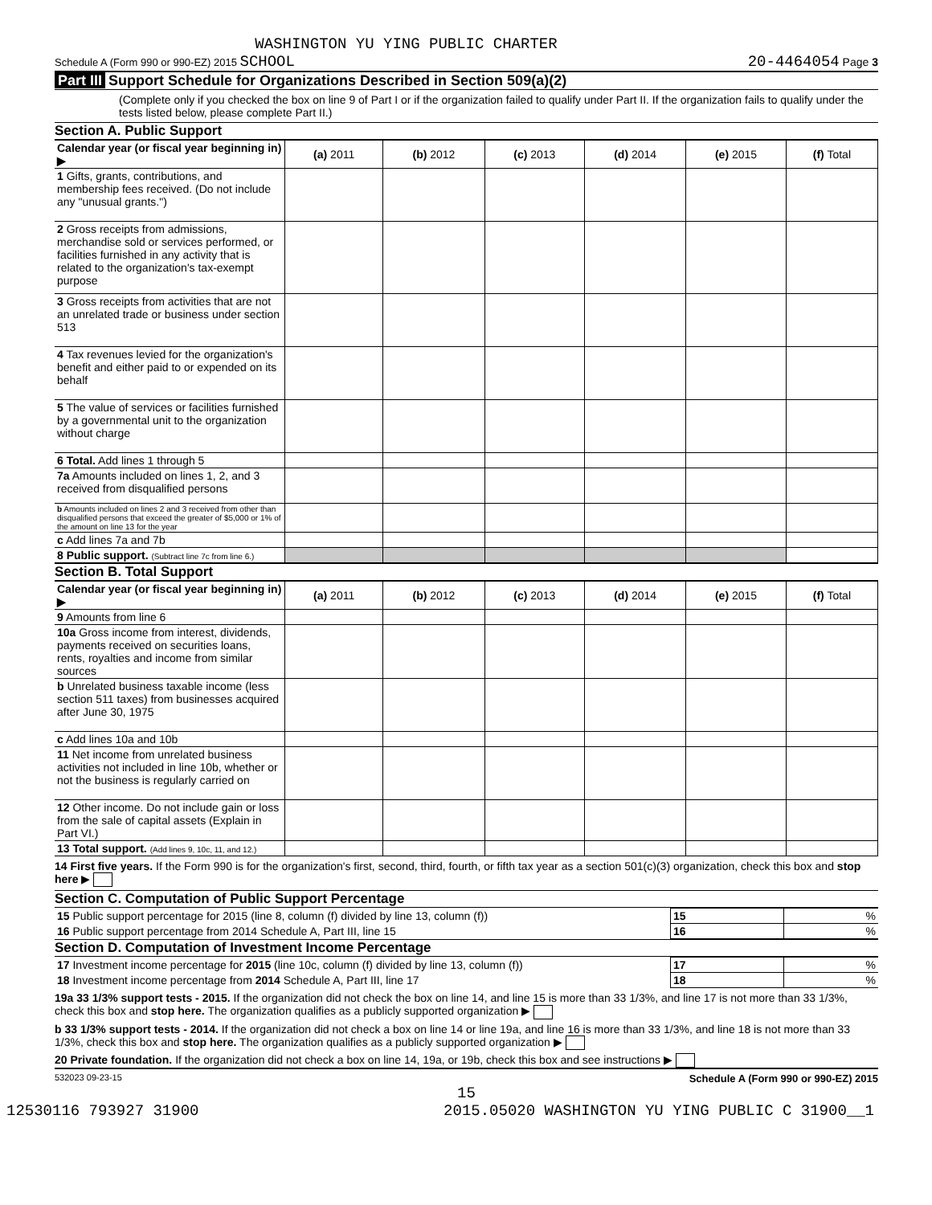WASHINGTON YU YING PUBLIC CHARTER
Schedule A (Form 990 or 990-EZ) 2015 SCHOOL 20-4464054 Page 3
Part III Support Schedule for Organizations Described in Section 509(a)(2)
(Complete only if you checked the box on line 9 of Part I or if the organization failed to qualify under Part II. If the organization fails to qualify under the tests listed below, please complete Part II.)
Section A. Public Support
| Calendar year (or fiscal year beginning in) ▶ | (a) 2011 | (b) 2012 | (c) 2013 | (d) 2014 | (e) 2015 | (f) Total |
| --- | --- | --- | --- | --- | --- | --- |
| 1 Gifts, grants, contributions, and membership fees received. (Do not include any "unusual grants.") | | | | | | |
| 2 Gross receipts from admissions, merchandise sold or services performed, or facilities furnished in any activity that is related to the organization's tax-exempt purpose | | | | | | |
| 3 Gross receipts from activities that are not an unrelated trade or business under section 513 | | | | | | |
| 4 Tax revenues levied for the organization's benefit and either paid to or expended on its behalf | | | | | | |
| 5 The value of services or facilities furnished by a governmental unit to the organization without charge | | | | | | |
| 6 Total. Add lines 1 through 5 | | | | | | |
| 7a Amounts included on lines 1, 2, and 3 received from disqualified persons | | | | | | |
| b Amounts included on lines 2 and 3 received from other than disqualified persons that exceed the greater of $5,000 or 1% of the amount on line 13 for the year | | | | | | |
| c Add lines 7a and 7b | | | | | | |
| 8 Public support. (Subtract line 7c from line 6.) | | | | | | |
Section B. Total Support
| Calendar year (or fiscal year beginning in) ▶ | (a) 2011 | (b) 2012 | (c) 2013 | (d) 2014 | (e) 2015 | (f) Total |
| --- | --- | --- | --- | --- | --- | --- |
| 9 Amounts from line 6 | | | | | | |
| 10a Gross income from interest, dividends, payments received on securities loans, rents, royalties and income from similar sources | | | | | | |
| b Unrelated business taxable income (less section 511 taxes) from businesses acquired after June 30, 1975 | | | | | | |
| c Add lines 10a and 10b | | | | | | |
| 11 Net income from unrelated business activities not included in line 10b, whether or not the business is regularly carried on | | | | | | |
| 12 Other income. Do not include gain or loss from the sale of capital assets (Explain in Part VI.) | | | | | | |
| 13 Total support. (Add lines 9, 10c, 11, and 12.) | | | | | | |
14 First five years. If the Form 990 is for the organization's first, second, third, fourth, or fifth tax year as a section 501(c)(3) organization, check this box and stop here ▶
Section C. Computation of Public Support Percentage
| 15 Public support percentage for 2015 (line 8, column (f) divided by line 13, column (f)) | 15 | % |
| 16 Public support percentage from 2014 Schedule A, Part III, line 15 | 16 | % |
Section D. Computation of Investment Income Percentage
| 17 Investment income percentage for 2015 (line 10c, column (f) divided by line 13, column (f)) | 17 | % |
| 18 Investment income percentage from 2014 Schedule A, Part III, line 17 | 18 | % |
19a 33 1/3% support tests - 2015. If the organization did not check the box on line 14, and line 15 is more than 33 1/3%, and line 17 is not more than 33 1/3%, check this box and stop here. The organization qualifies as a publicly supported organization ▶
b 33 1/3% support tests - 2014. If the organization did not check a box on line 14 or line 19a, and line 16 is more than 33 1/3%, and line 18 is not more than 33 1/3%, check this box and stop here. The organization qualifies as a publicly supported organization ▶
20 Private foundation. If the organization did not check a box on line 14, 19a, or 19b, check this box and see instructions ▶
532023 09-23-15 Schedule A (Form 990 or 990-EZ) 2015
15
12530116 793927 31900 2015.05020 WASHINGTON YU YING PUBLIC C 31900__1